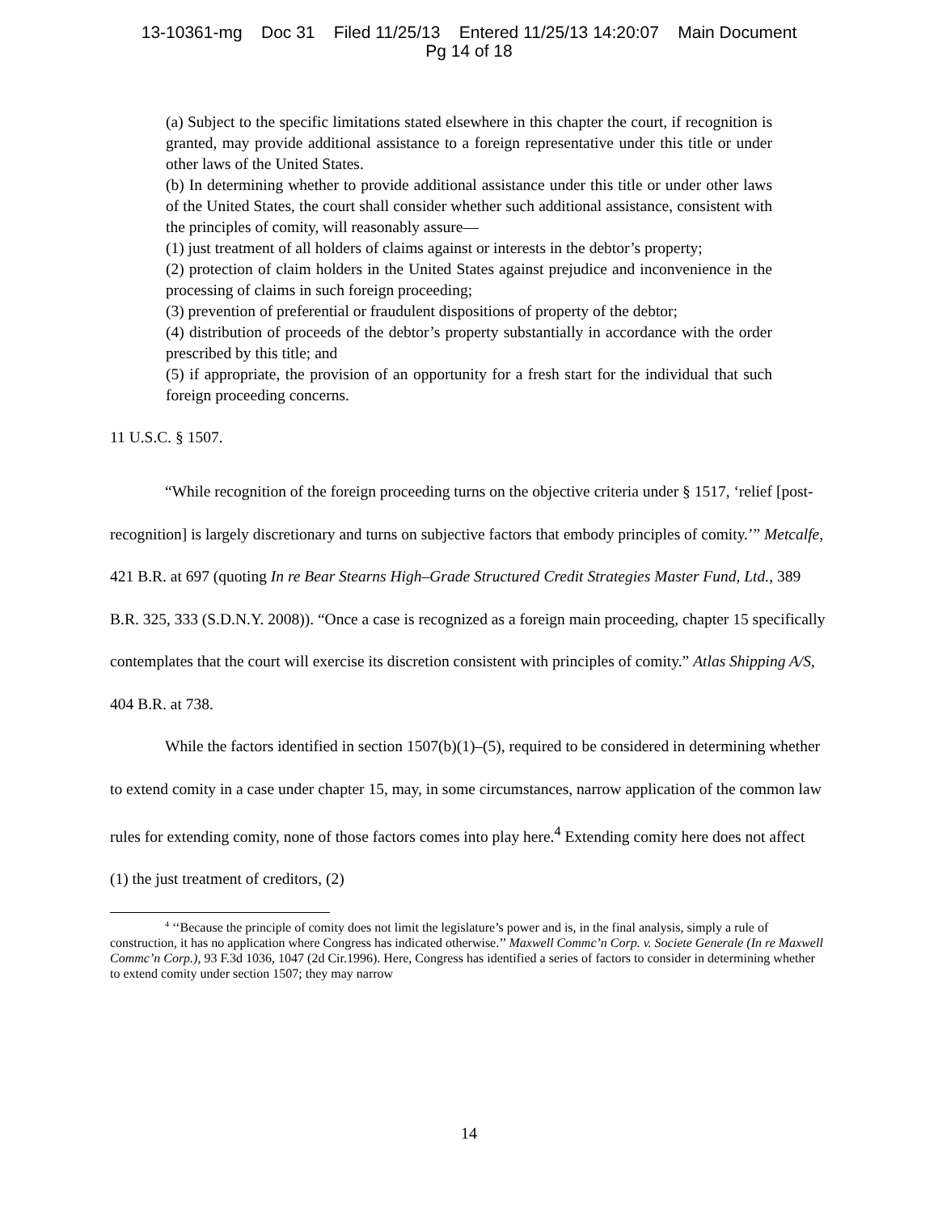13-10361-mg Doc 31 Filed 11/25/13 Entered 11/25/13 14:20:07 Main Document
Pg 14 of 18
(a) Subject to the specific limitations stated elsewhere in this chapter the court, if recognition is granted, may provide additional assistance to a foreign representative under this title or under other laws of the United States.
(b) In determining whether to provide additional assistance under this title or under other laws of the United States, the court shall consider whether such additional assistance, consistent with the principles of comity, will reasonably assure—
(1) just treatment of all holders of claims against or interests in the debtor’s property;
(2) protection of claim holders in the United States against prejudice and inconvenience in the processing of claims in such foreign proceeding;
(3) prevention of preferential or fraudulent dispositions of property of the debtor;
(4) distribution of proceeds of the debtor’s property substantially in accordance with the order prescribed by this title; and
(5) if appropriate, the provision of an opportunity for a fresh start for the individual that such foreign proceeding concerns.
11 U.S.C. § 1507.
“While recognition of the foreign proceeding turns on the objective criteria under § 1517, ‘relief [post-recognition] is largely discretionary and turns on subjective factors that embody principles of comity.’” Metcalfe, 421 B.R. at 697 (quoting In re Bear Stearns High–Grade Structured Credit Strategies Master Fund, Ltd., 389 B.R. 325, 333 (S.D.N.Y. 2008)). “Once a case is recognized as a foreign main proceeding, chapter 15 specifically contemplates that the court will exercise its discretion consistent with principles of comity.” Atlas Shipping A/S, 404 B.R. at 738.
While the factors identified in section 1507(b)(1)–(5), required to be considered in determining whether to extend comity in a case under chapter 15, may, in some circumstances, narrow application of the common law rules for extending comity, none of those factors comes into play here.<sup>4</sup> Extending comity here does not affect (1) the just treatment of creditors, (2)
<sup>4</sup> ‘‘Because the principle of comity does not limit the legislature’s power and is, in the final analysis, simply a rule of construction, it has no application where Congress has indicated otherwise.’’ Maxwell Commc’n Corp. v. Societe Generale (In re Maxwell Commc’n Corp.), 93 F.3d 1036, 1047 (2d Cir.1996). Here, Congress has identified a series of factors to consider in determining whether to extend comity under section 1507; they may narrow
14